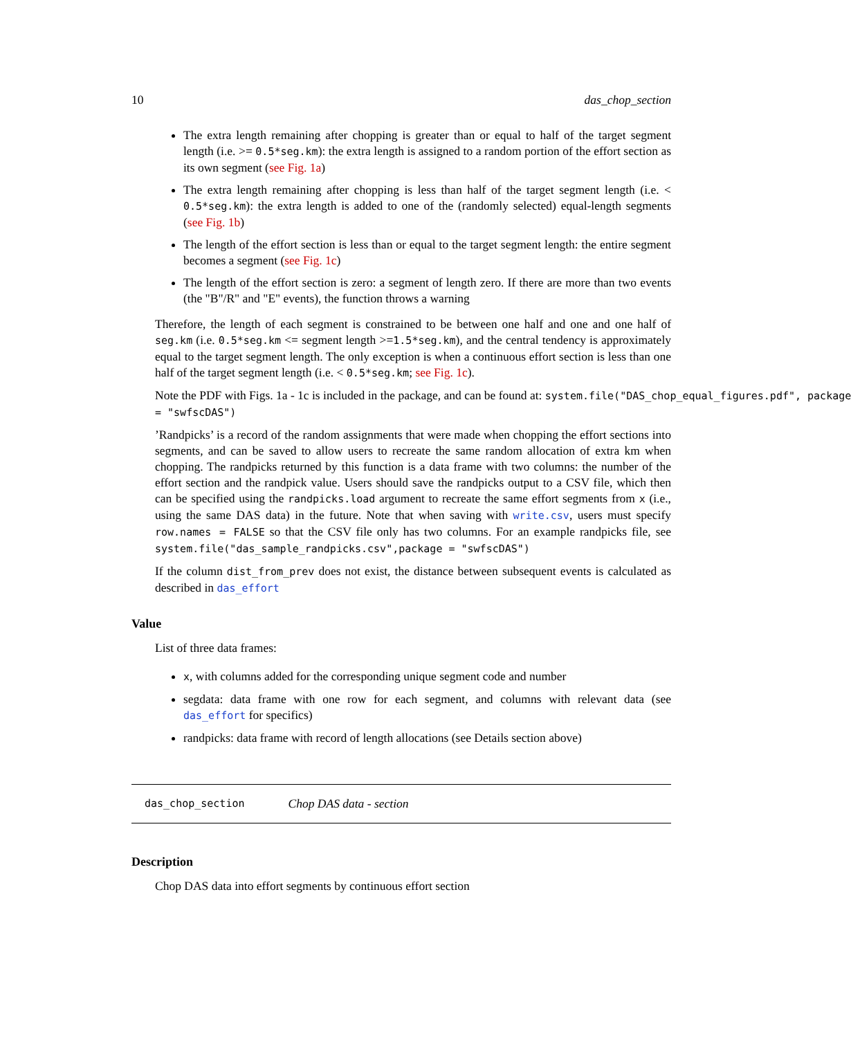10 das_chop_section
The extra length remaining after chopping is greater than or equal to half of the target segment length (i.e. >= 0.5*seg.km): the extra length is assigned to a random portion of the effort section as its own segment (see Fig. 1a)
The extra length remaining after chopping is less than half of the target segment length (i.e. < 0.5*seg.km): the extra length is added to one of the (randomly selected) equal-length segments (see Fig. 1b)
The length of the effort section is less than or equal to the target segment length: the entire segment becomes a segment (see Fig. 1c)
The length of the effort section is zero: a segment of length zero. If there are more than two events (the "B"/R" and "E" events), the function throws a warning
Therefore, the length of each segment is constrained to be between one half and one and one half of seg.km (i.e. 0.5*seg.km <= segment length >=1.5*seg.km), and the central tendency is approximately equal to the target segment length. The only exception is when a continuous effort section is less than one half of the target segment length (i.e. < 0.5*seg.km; see Fig. 1c).
Note the PDF with Figs. 1a - 1c is included in the package, and can be found at: system.file("DAS_chop_equal_figures.pdf", package
= "swfscDAS")
’Randpicks’ is a record of the random assignments that were made when chopping the effort sections into segments, and can be saved to allow users to recreate the same random allocation of extra km when chopping. The randpicks returned by this function is a data frame with two columns: the number of the effort section and the randpick value. Users should save the randpicks output to a CSV file, which then can be specified using the randpicks.load argument to recreate the same effort segments from x (i.e., using the same DAS data) in the future. Note that when saving with write.csv, users must specify row.names = FALSE so that the CSV file only has two columns. For an example randpicks file, see system.file("das_sample_randpicks.csv",package = "swfscDAS")
If the column dist_from_prev does not exist, the distance between subsequent events is calculated as described in das_effort
Value
List of three data frames:
x, with columns added for the corresponding unique segment code and number
segdata: data frame with one row for each segment, and columns with relevant data (see das_effort for specifics)
randpicks: data frame with record of length allocations (see Details section above)
das_chop_section Chop DAS data - section
Description
Chop DAS data into effort segments by continuous effort section